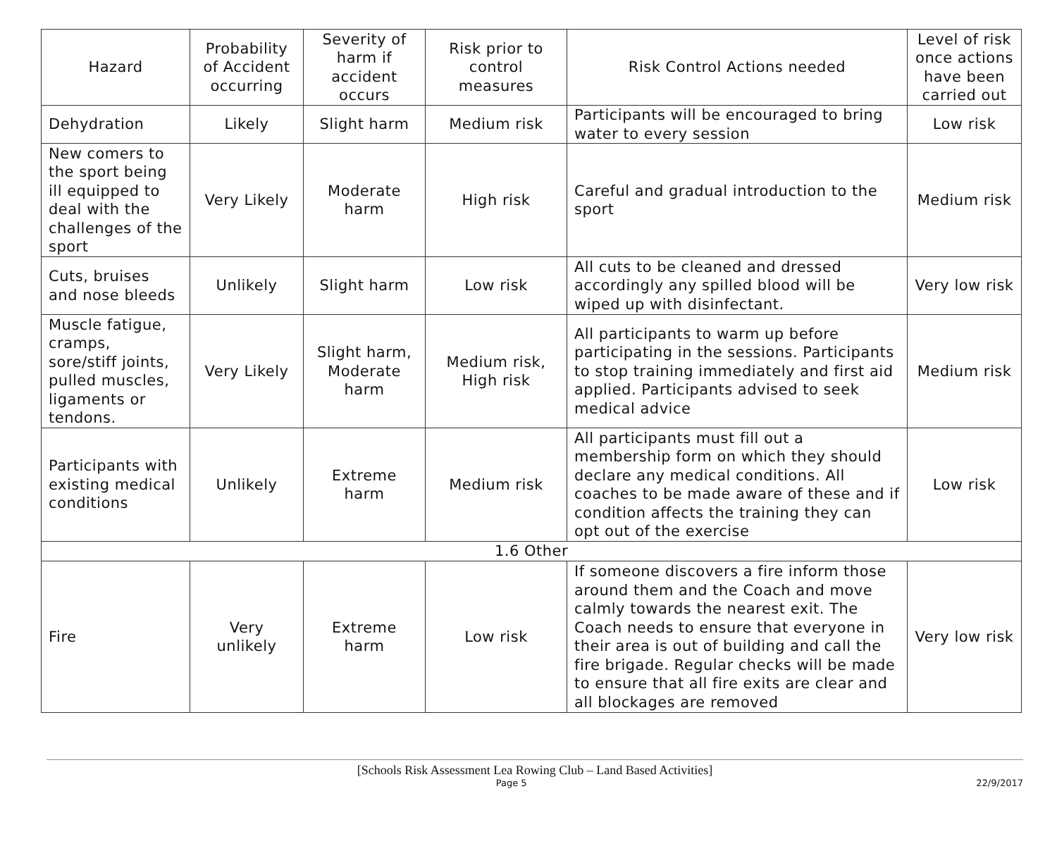| Hazard | Probability of Accident occurring | Severity of harm if accident occurs | Risk prior to control measures | Risk Control Actions needed | Level of risk once actions have been carried out |
| --- | --- | --- | --- | --- | --- |
| Dehydration | Likely | Slight harm | Medium risk | Participants will be encouraged to bring water to every session | Low risk |
| New comers to the sport being ill equipped to deal with the challenges of the sport | Very Likely | Moderate harm | High risk | Careful and gradual introduction to the sport | Medium risk |
| Cuts, bruises and nose bleeds | Unlikely | Slight harm | Low risk | All cuts to be cleaned and dressed accordingly any spilled blood will be wiped up with disinfectant. | Very low risk |
| Muscle fatigue, cramps, sore/stiff joints, pulled muscles, ligaments or tendons. | Very Likely | Slight harm, Moderate harm | Medium risk, High risk | All participants to warm up before participating in the sessions. Participants to stop training immediately and first aid applied. Participants advised to seek medical advice | Medium risk |
| Participants with existing medical conditions | Unlikely | Extreme harm | Medium risk | All participants must fill out a membership form on which they should declare any medical conditions. All coaches to be made aware of these and if condition affects the training they can opt out of the exercise | Low risk |
| 1.6 Other | | | | | |
| Fire | Very unlikely | Extreme harm | Low risk | If someone discovers a fire inform those around them and the Coach and move calmly towards the nearest exit. The Coach needs to ensure that everyone in their area is out of building and call the fire brigade. Regular checks will be made to ensure that all fire exits are clear and all blockages are removed | Very low risk |
[Schools Risk Assessment Lea Rowing Club – Land Based Activities]
Page 5 22/9/2017